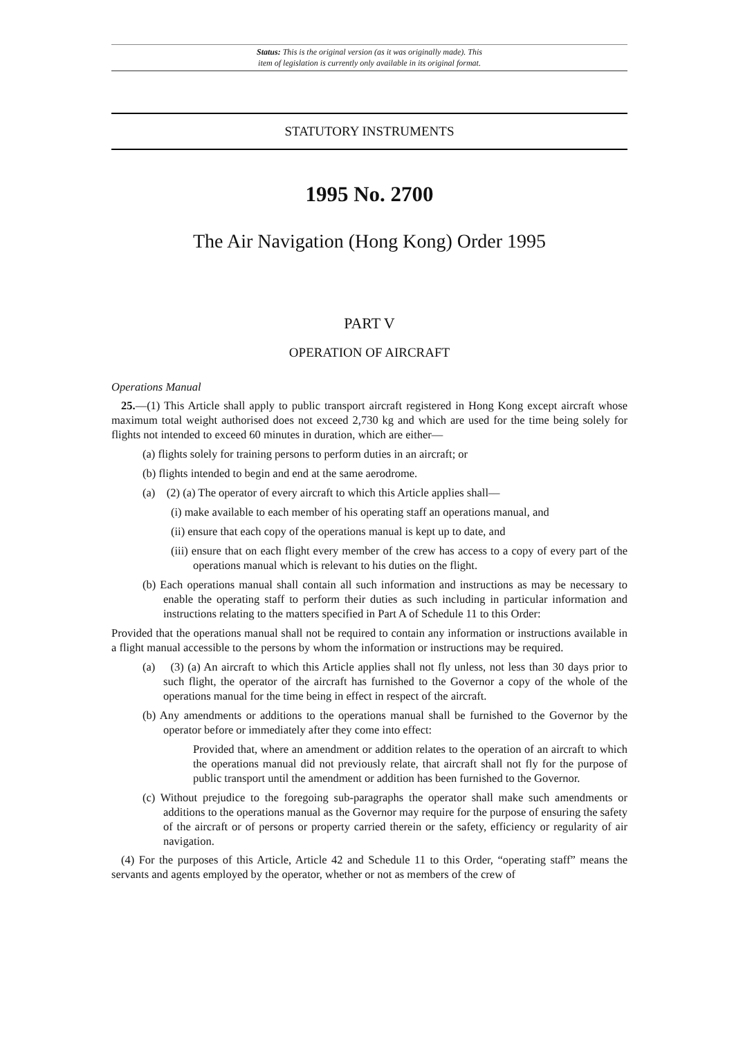Status: This is the original version (as it was originally made). This
item of legislation is currently only available in its original format.
STATUTORY INSTRUMENTS
1995 No. 2700
The Air Navigation (Hong Kong) Order 1995
PART V
OPERATION OF AIRCRAFT
Operations Manual
25.—(1) This Article shall apply to public transport aircraft registered in Hong Kong except aircraft whose maximum total weight authorised does not exceed 2,730 kg and which are used for the time being solely for flights not intended to exceed 60 minutes in duration, which are either—
(a) flights solely for training persons to perform duties in an aircraft; or
(b) flights intended to begin and end at the same aerodrome.
(a) (2) (a) The operator of every aircraft to which this Article applies shall—
(i) make available to each member of his operating staff an operations manual, and
(ii) ensure that each copy of the operations manual is kept up to date, and
(iii) ensure that on each flight every member of the crew has access to a copy of every part of the operations manual which is relevant to his duties on the flight.
(b) Each operations manual shall contain all such information and instructions as may be necessary to enable the operating staff to perform their duties as such including in particular information and instructions relating to the matters specified in Part A of Schedule 11 to this Order:
Provided that the operations manual shall not be required to contain any information or instructions available in a flight manual accessible to the persons by whom the information or instructions may be required.
(a) (3) (a) An aircraft to which this Article applies shall not fly unless, not less than 30 days prior to such flight, the operator of the aircraft has furnished to the Governor a copy of the whole of the operations manual for the time being in effect in respect of the aircraft.
(b) Any amendments or additions to the operations manual shall be furnished to the Governor by the operator before or immediately after they come into effect:
Provided that, where an amendment or addition relates to the operation of an aircraft to which the operations manual did not previously relate, that aircraft shall not fly for the purpose of public transport until the amendment or addition has been furnished to the Governor.
(c) Without prejudice to the foregoing sub-paragraphs the operator shall make such amendments or additions to the operations manual as the Governor may require for the purpose of ensuring the safety of the aircraft or of persons or property carried therein or the safety, efficiency or regularity of air navigation.
(4) For the purposes of this Article, Article 42 and Schedule 11 to this Order, “operating staff” means the servants and agents employed by the operator, whether or not as members of the crew of